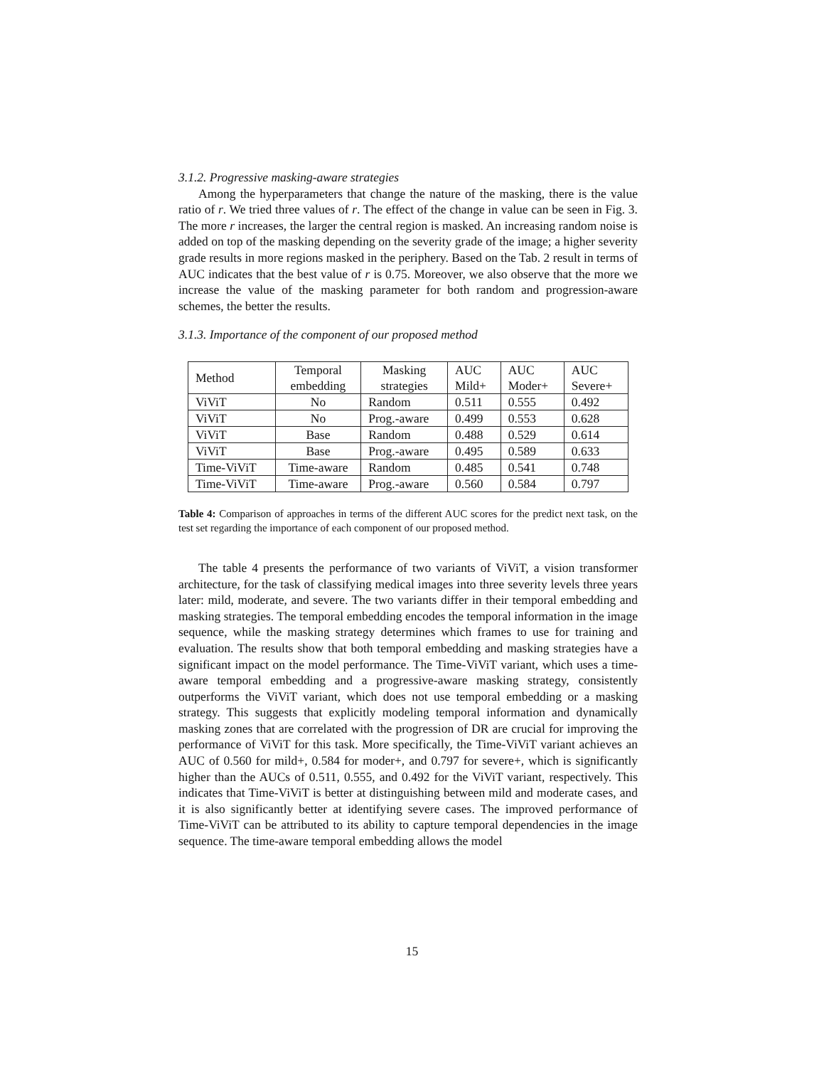3.1.2. Progressive masking-aware strategies
Among the hyperparameters that change the nature of the masking, there is the value ratio of r. We tried three values of r. The effect of the change in value can be seen in Fig. 3. The more r increases, the larger the central region is masked. An increasing random noise is added on top of the masking depending on the severity grade of the image; a higher severity grade results in more regions masked in the periphery. Based on the Tab. 2 result in terms of AUC indicates that the best value of r is 0.75. Moreover, we also observe that the more we increase the value of the masking parameter for both random and progression-aware schemes, the better the results.
3.1.3. Importance of the component of our proposed method
| Method | Temporal embedding | Masking strategies | AUC Mild+ | AUC Moder+ | AUC Severe+ |
| --- | --- | --- | --- | --- | --- |
| ViViT | No | Random | 0.511 | 0.555 | 0.492 |
| ViViT | No | Prog.-aware | 0.499 | 0.553 | 0.628 |
| ViViT | Base | Random | 0.488 | 0.529 | 0.614 |
| ViViT | Base | Prog.-aware | 0.495 | 0.589 | 0.633 |
| Time-ViViT | Time-aware | Random | 0.485 | 0.541 | 0.748 |
| Time-ViViT | Time-aware | Prog.-aware | 0.560 | 0.584 | 0.797 |
Table 4: Comparison of approaches in terms of the different AUC scores for the predict next task, on the test set regarding the importance of each component of our proposed method.
The table 4 presents the performance of two variants of ViViT, a vision transformer architecture, for the task of classifying medical images into three severity levels three years later: mild, moderate, and severe. The two variants differ in their temporal embedding and masking strategies. The temporal embedding encodes the temporal information in the image sequence, while the masking strategy determines which frames to use for training and evaluation. The results show that both temporal embedding and masking strategies have a significant impact on the model performance. The Time-ViViT variant, which uses a time-aware temporal embedding and a progressive-aware masking strategy, consistently outperforms the ViViT variant, which does not use temporal embedding or a masking strategy. This suggests that explicitly modeling temporal information and dynamically masking zones that are correlated with the progression of DR are crucial for improving the performance of ViViT for this task. More specifically, the Time-ViViT variant achieves an AUC of 0.560 for mild+, 0.584 for moder+, and 0.797 for severe+, which is significantly higher than the AUCs of 0.511, 0.555, and 0.492 for the ViViT variant, respectively. This indicates that Time-ViViT is better at distinguishing between mild and moderate cases, and it is also significantly better at identifying severe cases. The improved performance of Time-ViViT can be attributed to its ability to capture temporal dependencies in the image sequence. The time-aware temporal embedding allows the model
15